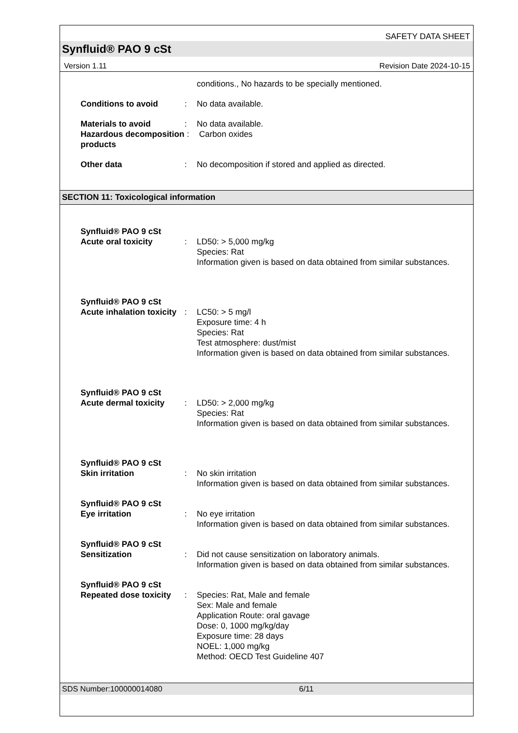SAFETY DATA SHEET
Synfluid® PAO 9 cSt
Version 1.11 Revision Date 2024-10-15
conditions., No hazards to be specially mentioned.
Conditions to avoid : No data available.
Materials to avoid : No data available.
Hazardous decomposition products
: Carbon oxides
Other data : No decomposition if stored and applied as directed.
SECTION 11: Toxicological information
Synfluid® PAO 9 cSt
Acute oral toxicity
:
LD50: > 5,000 mg/kg
Species: Rat
Information given is based on data obtained from similar substances.
Synfluid® PAO 9 cSt
Acute inhalation toxicity
:
LC50: > 5 mg/l
Exposure time: 4 h
Species: Rat
Test atmosphere: dust/mist
Information given is based on data obtained from similar substances.
Synfluid® PAO 9 cSt
Acute dermal toxicity
:
LD50: > 2,000 mg/kg
Species: Rat
Information given is based on data obtained from similar substances.
Synfluid® PAO 9 cSt
Skin irritation
:
No skin irritation
Information given is based on data obtained from similar substances.
Synfluid® PAO 9 cSt
Eye irritation
:
No eye irritation
Information given is based on data obtained from similar substances.
Synfluid® PAO 9 cSt
Sensitization
:
Did not cause sensitization on laboratory animals.
Information given is based on data obtained from similar substances.
Synfluid® PAO 9 cSt
Repeated dose toxicity
:
Species: Rat, Male and female
Sex: Male and female
Application Route: oral gavage
Dose: 0, 1000 mg/kg/day
Exposure time: 28 days
NOEL: 1,000 mg/kg
Method: OECD Test Guideline 407
SDS Number:100000014080 6/11